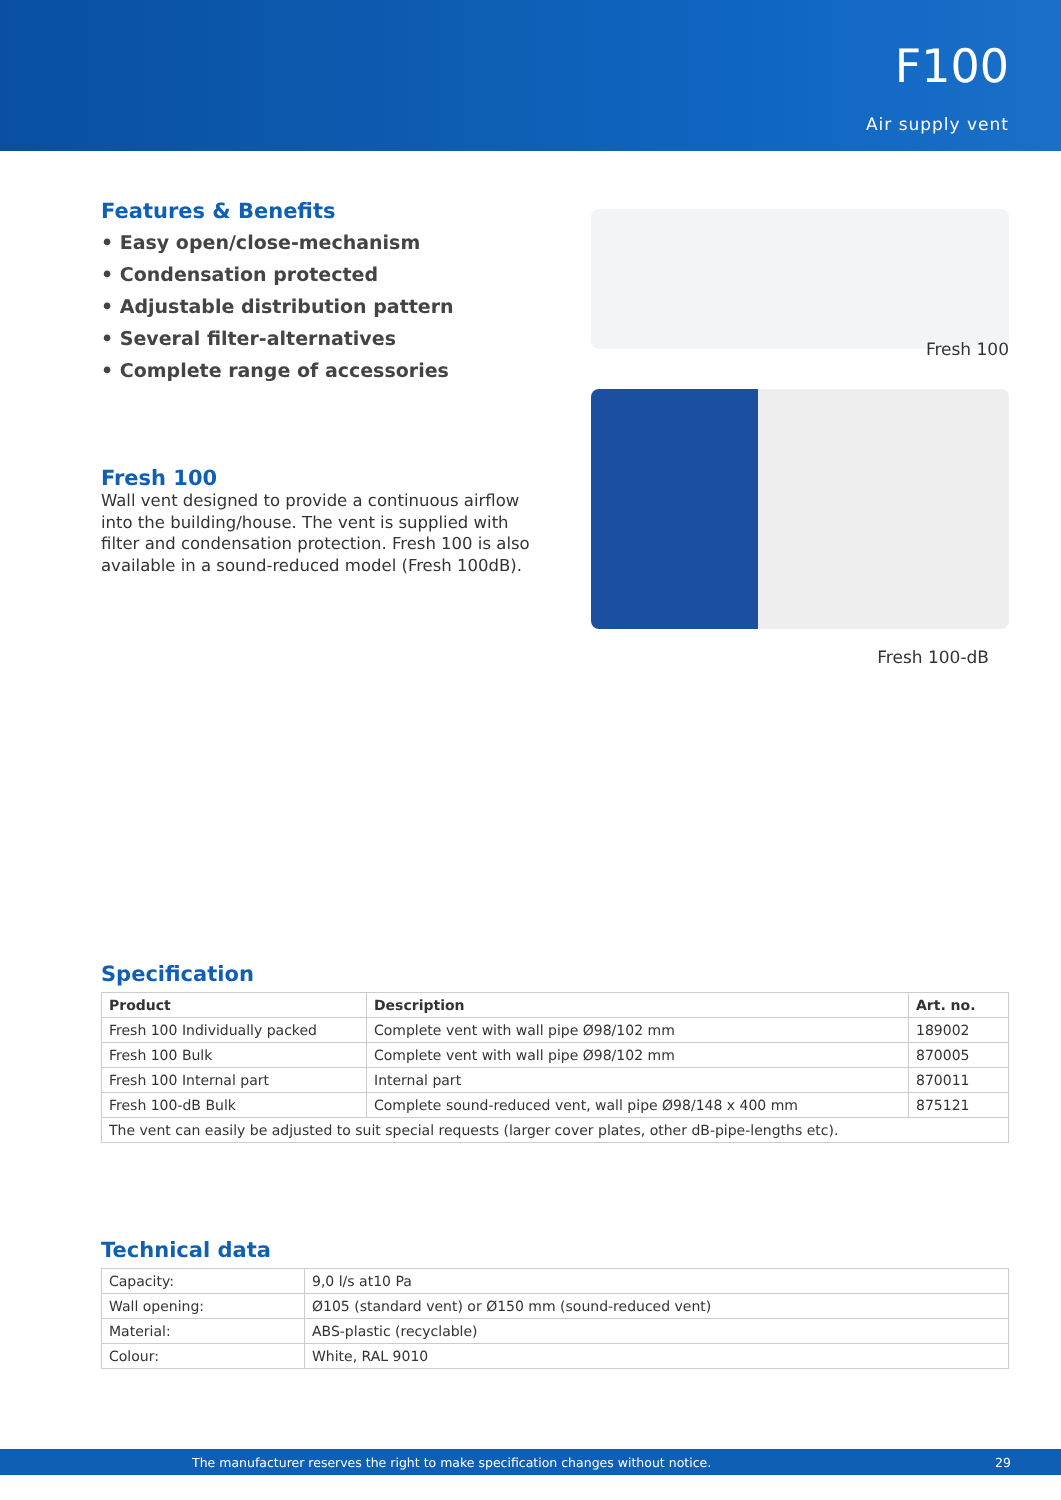F100
Air supply vent
Features & Benefits
• Easy open/close-mechanism
• Condensation protected
• Adjustable distribution pattern
• Several filter-alternatives
• Complete range of accessories
Fresh 100
Wall vent designed to provide a continuous airflow into the building/house. The vent is supplied with filter and condensation protection. Fresh 100 is also available in a sound-reduced model (Fresh 100dB).
Fresh 100
Fresh 100-dB
Specification
| Product | Description | Art. no. |
| --- | --- | --- |
| Fresh 100 Individually packed | Complete vent with wall pipe Ø98/102 mm | 189002 |
| Fresh 100 Bulk | Complete vent with wall pipe Ø98/102 mm | 870005 |
| Fresh 100 Internal part | Internal part | 870011 |
| Fresh 100-dB Bulk | Complete sound-reduced vent, wall pipe Ø98/148 x 400 mm | 875121 |
| The vent can easily be adjusted to suit special requests (larger cover plates, other dB-pipe-lengths etc). | | |
Technical data
| Capacity: | 9,0 l/s at10 Pa |
| Wall opening: | Ø105 (standard vent) or Ø150 mm (sound-reduced vent) |
| Material: | ABS-plastic (recyclable) |
| Colour: | White, RAL 9010 |
The manufacturer reserves the right to make specification changes without notice. 29